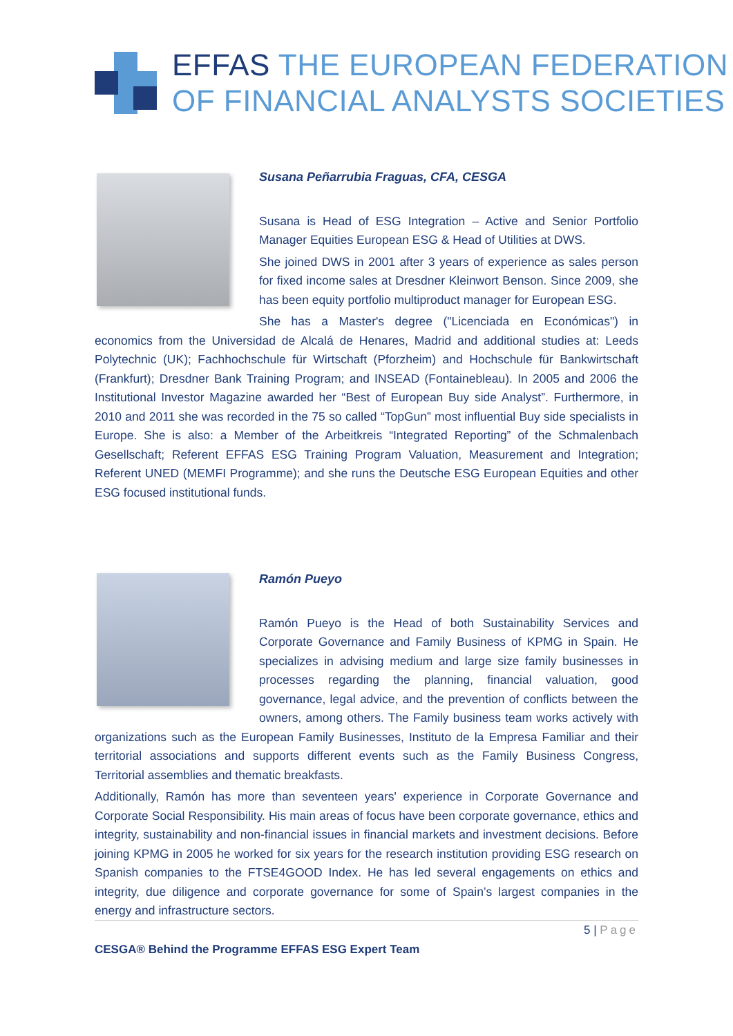EFFAS THE EUROPEAN FEDERATION
OF FINANCIAL ANALYSTS SOCIETIES
Susana Peñarrubia Fraguas, CFA, CESGA
Susana is Head of ESG Integration – Active and Senior Portfolio Manager Equities European ESG & Head of Utilities at DWS.
She joined DWS in 2001 after 3 years of experience as sales person for fixed income sales at Dresdner Kleinwort Benson. Since 2009, she has been equity portfolio multiproduct manager for European ESG.
She has a Master's degree ("Licenciada en Económicas") in economics from the Universidad de Alcalá de Henares, Madrid and additional studies at: Leeds Polytechnic (UK); Fachhochschule für Wirtschaft (Pforzheim) and Hochschule für Bankwirtschaft (Frankfurt); Dresdner Bank Training Program; and INSEAD (Fontainebleau). In 2005 and 2006 the Institutional Investor Magazine awarded her “Best of European Buy side Analyst”. Furthermore, in 2010 and 2011 she was recorded in the 75 so called “TopGun” most influential Buy side specialists in Europe. She is also: a Member of the Arbeitkreis “Integrated Reporting” of the Schmalenbach Gesellschaft; Referent EFFAS ESG Training Program Valuation, Measurement and Integration; Referent UNED (MEMFI Programme); and she runs the Deutsche ESG European Equities and other ESG focused institutional funds.
Ramón Pueyo
Ramón Pueyo is the Head of both Sustainability Services and Corporate Governance and Family Business of KPMG in Spain. He specializes in advising medium and large size family businesses in processes regarding the planning, financial valuation, good governance, legal advice, and the prevention of conflicts between the owners, among others. The Family business team works actively with organizations such as the European Family Businesses, Instituto de la Empresa Familiar and their territorial associations and supports different events such as the Family Business Congress, Territorial assemblies and thematic breakfasts.
Additionally, Ramón has more than seventeen years' experience in Corporate Governance and Corporate Social Responsibility. His main areas of focus have been corporate governance, ethics and integrity, sustainability and non-financial issues in financial markets and investment decisions. Before joining KPMG in 2005 he worked for six years for the research institution providing ESG research on Spanish companies to the FTSE4GOOD Index. He has led several engagements on ethics and integrity, due diligence and corporate governance for some of Spain’s largest companies in the energy and infrastructure sectors.
5 | Page
CESGA® Behind the Programme EFFAS ESG Expert Team